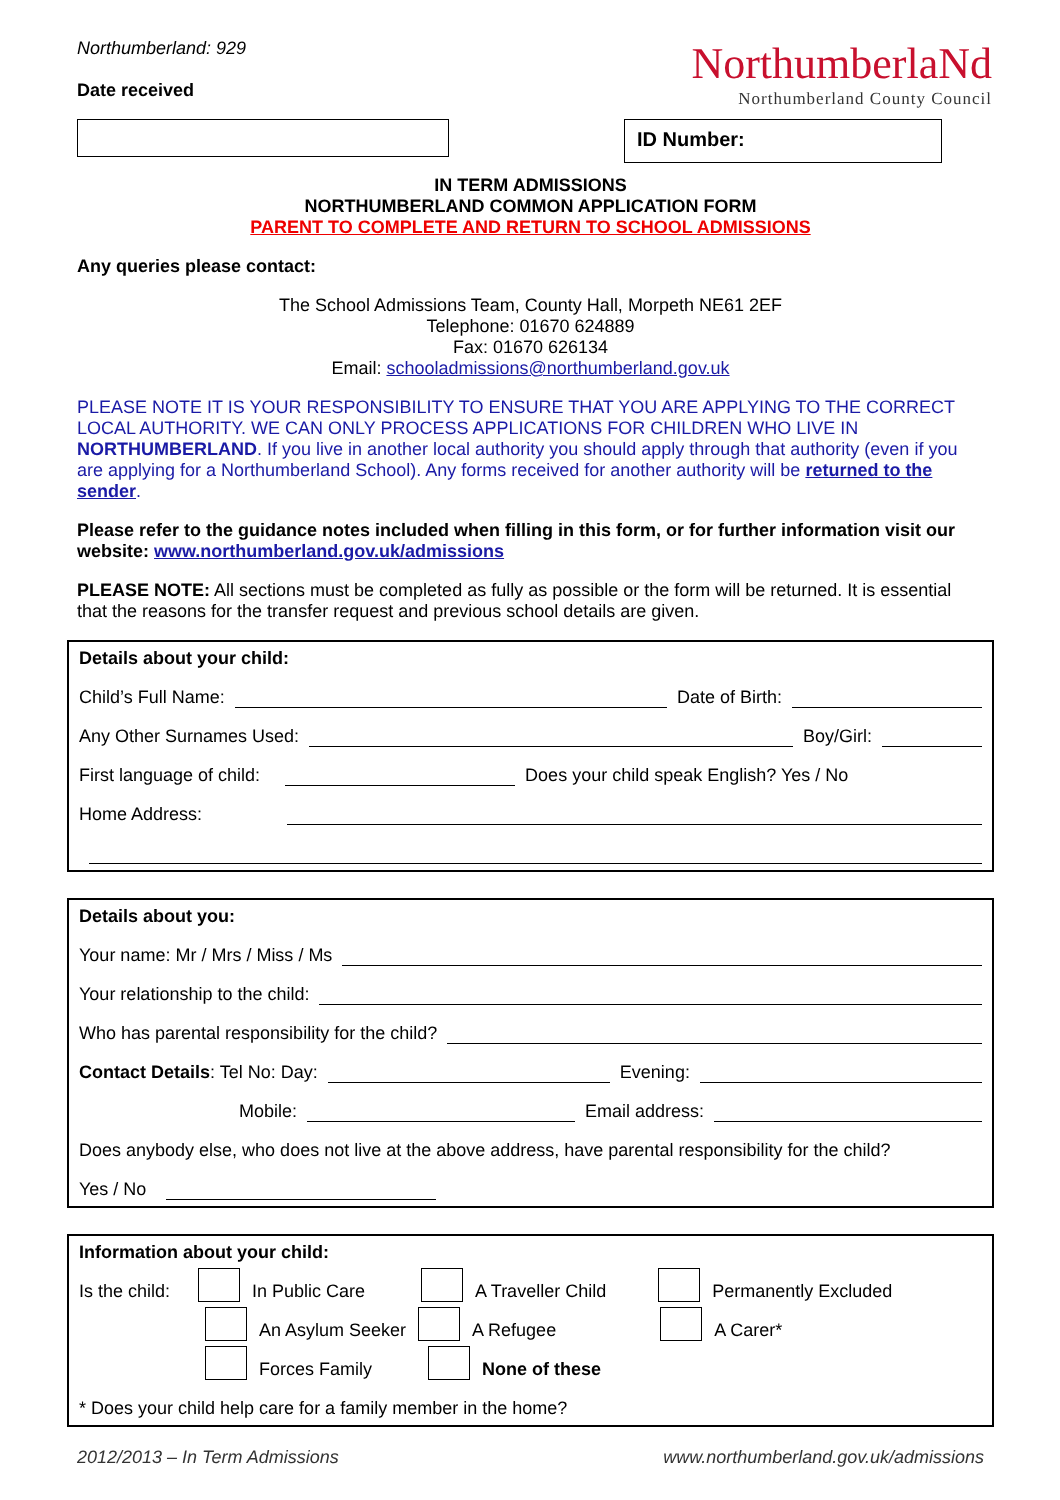Northumberland: 929
Date received
NorthumberlaNd
Northumberland County Council
ID Number:
IN TERM ADMISSIONS
NORTHUMBERLAND COMMON APPLICATION FORM
PARENT TO COMPLETE AND RETURN TO SCHOOL ADMISSIONS
Any queries please contact:
The School Admissions Team, County Hall, Morpeth NE61 2EF
Telephone: 01670 624889
Fax: 01670 626134
Email: schooladmissions@northumberland.gov.uk
PLEASE NOTE IT IS YOUR RESPONSIBILITY TO ENSURE THAT YOU ARE APPLYING TO THE CORRECT LOCAL AUTHORITY. WE CAN ONLY PROCESS APPLICATIONS FOR CHILDREN WHO LIVE IN NORTHUMBERLAND. If you live in another local authority you should apply through that authority (even if you are applying for a Northumberland School). Any forms received for another authority will be returned to the sender.
Please refer to the guidance notes included when filling in this form, or for further information visit our website: www.northumberland.gov.uk/admissions
PLEASE NOTE: All sections must be completed as fully as possible or the form will be returned. It is essential that the reasons for the transfer request and previous school details are given.
Details about your child:
Child’s Full Name: Date of Birth:
Any Other Surnames Used: Boy/Girl:
First language of child: Does your child speak English? Yes / No
Home Address:
Details about you:
Your name: Mr / Mrs / Miss / Ms
Your relationship to the child:
Who has parental responsibility for the child?
Contact Details: Tel No: Day: Evening:
Mobile: Email address:
Does anybody else, who does not live at the above address, have parental responsibility for the child?
Yes / No
Information about your child:
Is the child: In Public Care A Traveller Child Permanently Excluded
An Asylum Seeker A Refugee A Carer*
Forces Family None of these
* Does your child help care for a family member in the home?
2012/2013 – In Term Admissions www.northumberland.gov.uk/admissions